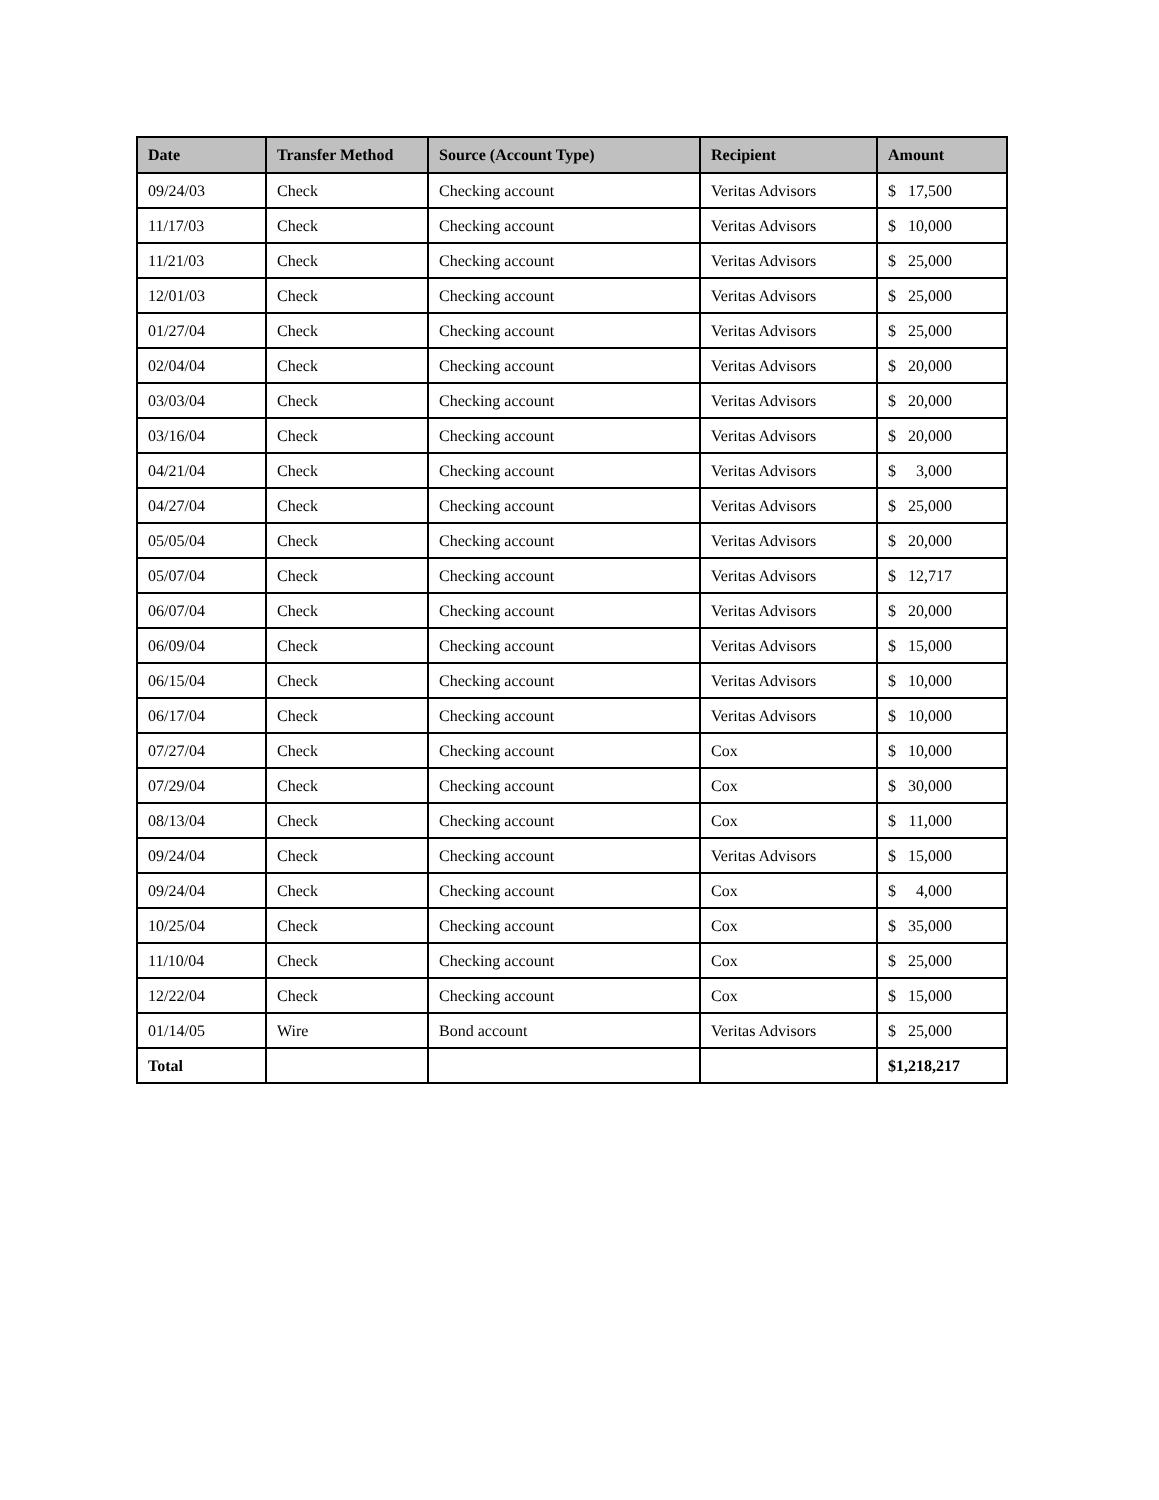| Date | Transfer Method | Source (Account Type) | Recipient | Amount |
| --- | --- | --- | --- | --- |
| 09/24/03 | Check | Checking account | Veritas Advisors | $ 17,500 |
| 11/17/03 | Check | Checking account | Veritas Advisors | $ 10,000 |
| 11/21/03 | Check | Checking account | Veritas Advisors | $ 25,000 |
| 12/01/03 | Check | Checking account | Veritas Advisors | $ 25,000 |
| 01/27/04 | Check | Checking account | Veritas Advisors | $ 25,000 |
| 02/04/04 | Check | Checking account | Veritas Advisors | $ 20,000 |
| 03/03/04 | Check | Checking account | Veritas Advisors | $ 20,000 |
| 03/16/04 | Check | Checking account | Veritas Advisors | $ 20,000 |
| 04/21/04 | Check | Checking account | Veritas Advisors | $ 3,000 |
| 04/27/04 | Check | Checking account | Veritas Advisors | $ 25,000 |
| 05/05/04 | Check | Checking account | Veritas Advisors | $ 20,000 |
| 05/07/04 | Check | Checking account | Veritas Advisors | $ 12,717 |
| 06/07/04 | Check | Checking account | Veritas Advisors | $ 20,000 |
| 06/09/04 | Check | Checking account | Veritas Advisors | $ 15,000 |
| 06/15/04 | Check | Checking account | Veritas Advisors | $ 10,000 |
| 06/17/04 | Check | Checking account | Veritas Advisors | $ 10,000 |
| 07/27/04 | Check | Checking account | Cox | $ 10,000 |
| 07/29/04 | Check | Checking account | Cox | $ 30,000 |
| 08/13/04 | Check | Checking account | Cox | $ 11,000 |
| 09/24/04 | Check | Checking account | Veritas Advisors | $ 15,000 |
| 09/24/04 | Check | Checking account | Cox | $ 4,000 |
| 10/25/04 | Check | Checking account | Cox | $ 35,000 |
| 11/10/04 | Check | Checking account | Cox | $ 25,000 |
| 12/22/04 | Check | Checking account | Cox | $ 15,000 |
| 01/14/05 | Wire | Bond account | Veritas Advisors | $ 25,000 |
| Total | | | | $1,218,217 |